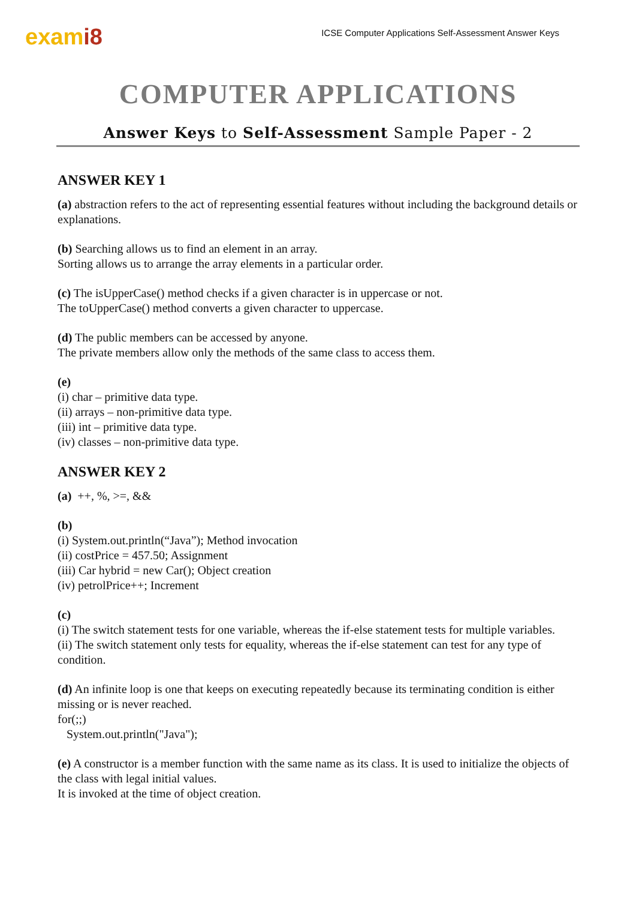exami8
ICSE Computer Applications Self-Assessment Answer Keys
COMPUTER APPLICATIONS
Answer Keys to Self-Assessment Sample Paper - 2
ANSWER KEY 1
(a) abstraction refers to the act of representing essential features without including the background details or explanations.
(b) Searching allows us to find an element in an array.
Sorting allows us to arrange the array elements in a particular order.
(c) The isUpperCase() method checks if a given character is in uppercase or not.
The toUpperCase() method converts a given character to uppercase.
(d) The public members can be accessed by anyone.
The private members allow only the methods of the same class to access them.
(e)
(i) char – primitive data type.
(ii) arrays – non-primitive data type.
(iii) int – primitive data type.
(iv) classes – non-primitive data type.
ANSWER KEY 2
(a) ++, %, >=, &&
(b)
(i) System.out.println(“Java”); Method invocation
(ii) costPrice = 457.50; Assignment
(iii) Car hybrid = new Car(); Object creation
(iv) petrolPrice++; Increment
(c)
(i) The switch statement tests for one variable, whereas the if-else statement tests for multiple variables.
(ii) The switch statement only tests for equality, whereas the if-else statement can test for any type of condition.
(d) An infinite loop is one that keeps on executing repeatedly because its terminating condition is either missing or is never reached.
for(;;)
System.out.println("Java");
(e) A constructor is a member function with the same name as its class. It is used to initialize the objects of the class with legal initial values.
It is invoked at the time of object creation.